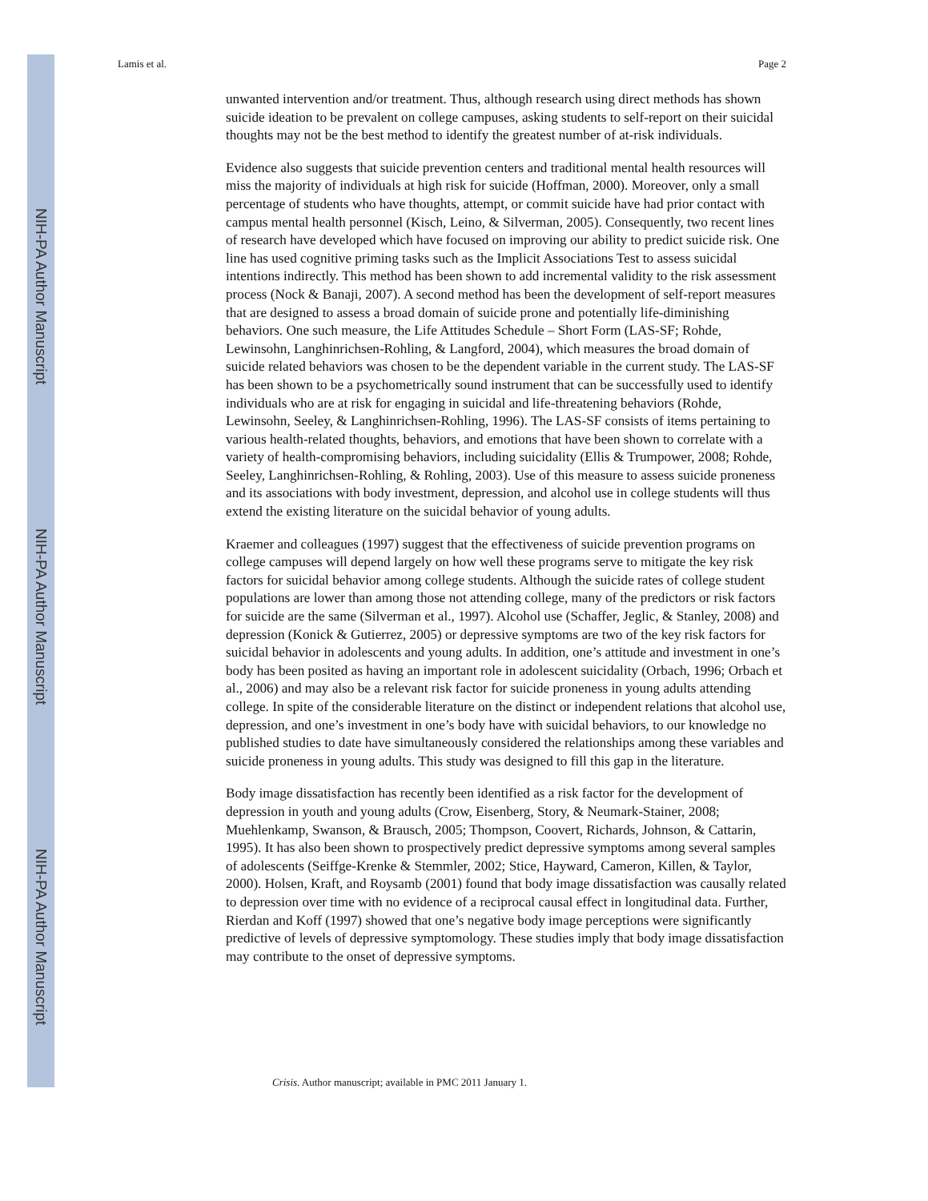NIH-PA Author Manuscript
NIH-PA Author Manuscript
NIH-PA Author Manuscript
Lamis et al. Page 2
unwanted intervention and/or treatment. Thus, although research using direct methods has shown suicide ideation to be prevalent on college campuses, asking students to self-report on their suicidal thoughts may not be the best method to identify the greatest number of at-risk individuals.
Evidence also suggests that suicide prevention centers and traditional mental health resources will miss the majority of individuals at high risk for suicide (Hoffman, 2000). Moreover, only a small percentage of students who have thoughts, attempt, or commit suicide have had prior contact with campus mental health personnel (Kisch, Leino, & Silverman, 2005). Consequently, two recent lines of research have developed which have focused on improving our ability to predict suicide risk. One line has used cognitive priming tasks such as the Implicit Associations Test to assess suicidal intentions indirectly. This method has been shown to add incremental validity to the risk assessment process (Nock & Banaji, 2007). A second method has been the development of self-report measures that are designed to assess a broad domain of suicide prone and potentially life-diminishing behaviors. One such measure, the Life Attitudes Schedule – Short Form (LAS-SF; Rohde, Lewinsohn, Langhinrichsen-Rohling, & Langford, 2004), which measures the broad domain of suicide related behaviors was chosen to be the dependent variable in the current study. The LAS-SF has been shown to be a psychometrically sound instrument that can be successfully used to identify individuals who are at risk for engaging in suicidal and life-threatening behaviors (Rohde, Lewinsohn, Seeley, & Langhinrichsen-Rohling, 1996). The LAS-SF consists of items pertaining to various health-related thoughts, behaviors, and emotions that have been shown to correlate with a variety of health-compromising behaviors, including suicidality (Ellis & Trumpower, 2008; Rohde, Seeley, Langhinrichsen-Rohling, & Rohling, 2003). Use of this measure to assess suicide proneness and its associations with body investment, depression, and alcohol use in college students will thus extend the existing literature on the suicidal behavior of young adults.
Kraemer and colleagues (1997) suggest that the effectiveness of suicide prevention programs on college campuses will depend largely on how well these programs serve to mitigate the key risk factors for suicidal behavior among college students. Although the suicide rates of college student populations are lower than among those not attending college, many of the predictors or risk factors for suicide are the same (Silverman et al., 1997). Alcohol use (Schaffer, Jeglic, & Stanley, 2008) and depression (Konick & Gutierrez, 2005) or depressive symptoms are two of the key risk factors for suicidal behavior in adolescents and young adults. In addition, one’s attitude and investment in one’s body has been posited as having an important role in adolescent suicidality (Orbach, 1996; Orbach et al., 2006) and may also be a relevant risk factor for suicide proneness in young adults attending college. In spite of the considerable literature on the distinct or independent relations that alcohol use, depression, and one’s investment in one’s body have with suicidal behaviors, to our knowledge no published studies to date have simultaneously considered the relationships among these variables and suicide proneness in young adults. This study was designed to fill this gap in the literature.
Body image dissatisfaction has recently been identified as a risk factor for the development of depression in youth and young adults (Crow, Eisenberg, Story, & Neumark-Stainer, 2008; Muehlenkamp, Swanson, & Brausch, 2005; Thompson, Coovert, Richards, Johnson, & Cattarin, 1995). It has also been shown to prospectively predict depressive symptoms among several samples of adolescents (Seiffge-Krenke & Stemmler, 2002; Stice, Hayward, Cameron, Killen, & Taylor, 2000). Holsen, Kraft, and Roysamb (2001) found that body image dissatisfaction was causally related to depression over time with no evidence of a reciprocal causal effect in longitudinal data. Further, Rierdan and Koff (1997) showed that one’s negative body image perceptions were significantly predictive of levels of depressive symptomology. These studies imply that body image dissatisfaction may contribute to the onset of depressive symptoms.
Crisis. Author manuscript; available in PMC 2011 January 1.